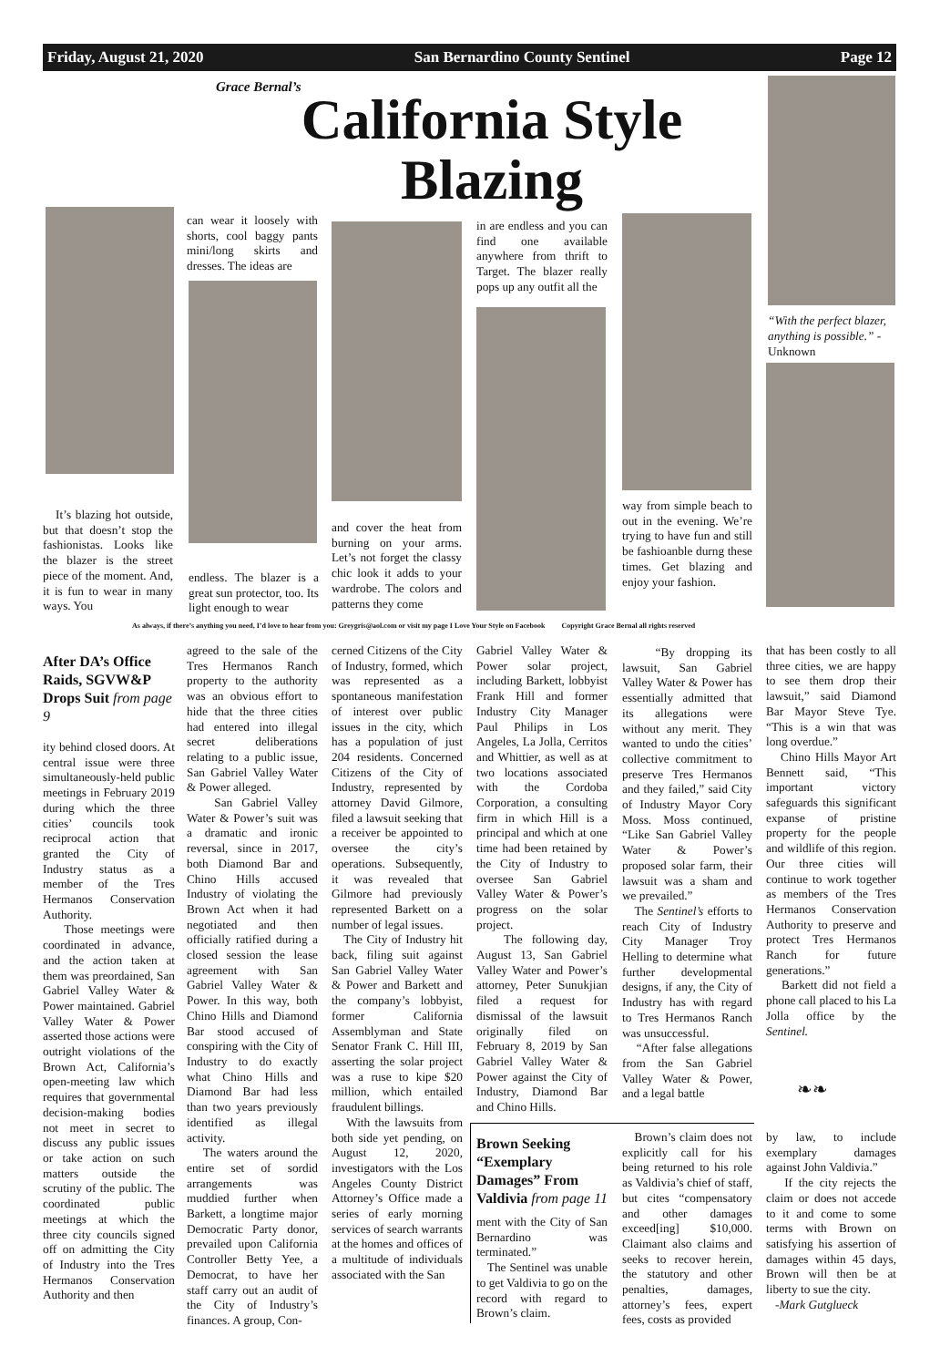Friday, August 21, 2020 San Bernardino County Sentinel Page 12
Grace Bernal’s
California Style
Blazing
“With the perfect blazer, anything is possible.” -Unknown
can wear it loosely with shorts, cool baggy pants mini/long skirts and dresses. The ideas are
in are endless and you can find one available anywhere from thrift to Target. The blazer really pops up any outfit all the
It’s blazing hot outside, but that doesn’t stop the fashionistas. Looks like the blazer is the street piece of the moment. And, it is fun to wear in many ways. You
endless. The blazer is a great sun protector, too. Its light enough to wear
and cover the heat from burning on your arms. Let’s not forget the classy chic look it adds to your wardrobe. The colors and patterns they come
way from simple beach to out in the evening. We’re trying to have fun and still be fashioanble durng these times. Get blazing and enjoy your fashion.
As always, if there’s anything you need, I’d love to hear from you: Greygris@aol.com or visit my page I Love Your Style on Facebook Copyright Grace Bernal all rights reserved
After DA’s Office Raids, SGVW&P Drops Suit from page 9
ity behind closed doors. At central issue were three simultaneously-held public meetings in February 2019 during which the three cities’ councils took reciprocal action that granted the City of Industry status as a member of the Tres Hermanos Conservation Authority.
Those meetings were coordinated in advance, and the action taken at them was preordained, San Gabriel Valley Water & Power maintained. Gabriel Valley Water & Power asserted those actions were outright violations of the Brown Act, California’s open-meeting law which requires that governmental decision-making bodies not meet in secret to discuss any public issues or take action on such matters outside the scrutiny of the public. The coordinated public meetings at which the three city councils signed off on admitting the City of Industry into the Tres Hermanos Conservation Authority and then
agreed to the sale of the Tres Hermanos Ranch property to the authority was an obvious effort to hide that the three cities had entered into illegal secret deliberations relating to a public issue, San Gabriel Valley Water & Power alleged.
San Gabriel Valley Water & Power’s suit was a dramatic and ironic reversal, since in 2017, both Diamond Bar and Chino Hills accused Industry of violating the Brown Act when it had negotiated and then officially ratified during a closed session the lease agreement with San Gabriel Valley Water & Power. In this way, both Chino Hills and Diamond Bar stood accused of conspiring with the City of Industry to do exactly what Chino Hills and Diamond Bar had less than two years previously identified as illegal activity.
The waters around the entire set of sordid arrangements was muddied further when Barkett, a longtime major Democratic Party donor, prevailed upon California Controller Betty Yee, a Democrat, to have her staff carry out an audit of the City of Industry’s finances. A group, Con-
cerned Citizens of the City of Industry, formed, which was represented as a spontaneous manifestation of interest over public issues in the city, which has a population of just 204 residents. Concerned Citizens of the City of Industry, represented by attorney David Gilmore, filed a lawsuit seeking that a receiver be appointed to oversee the city’s operations. Subsequently, it was revealed that Gilmore had previously represented Barkett on a number of legal issues.
The City of Industry hit back, filing suit against San Gabriel Valley Water & Power and Barkett and the company’s lobbyist, former California Assemblyman and State Senator Frank C. Hill III, asserting the solar project was a ruse to kipe $20 million, which entailed fraudulent billings.
With the lawsuits from both side yet pending, on August 12, 2020, investigators with the Los Angeles County District Attorney’s Office made a series of early morning services of search warrants at the homes and offices of a multitude of individuals associated with the San
Gabriel Valley Water & Power solar project, including Barkett, lobbyist Frank Hill and former Industry City Manager Paul Philips in Los Angeles, La Jolla, Cerritos and Whittier, as well as at two locations associated with the Cordoba Corporation, a consulting firm in which Hill is a principal and which at one time had been retained by the City of Industry to oversee San Gabriel Valley Water & Power’s progress on the solar project.
The following day, August 13, San Gabriel Valley Water and Power’s attorney, Peter Sunukjian filed a request for dismissal of the lawsuit originally filed on February 8, 2019 by San Gabriel Valley Water & Power against the City of Industry, Diamond Bar and Chino Hills.
“By dropping its lawsuit, San Gabriel Valley Water & Power has essentially admitted that its allegations were without any merit. They wanted to undo the cities’ collective commitment to preserve Tres Hermanos and they failed,” said City of Industry Mayor Cory Moss. Moss continued, “Like San Gabriel Valley Water & Power’s proposed solar farm, their lawsuit was a sham and we prevailed.”
The Sentinel’s efforts to reach City of Industry City Manager Troy Helling to determine what further developmental designs, if any, the City of Industry has with regard to Tres Hermanos Ranch was unsuccessful.
“After false allegations from the San Gabriel Valley Water & Power, and a legal battle
that has been costly to all three cities, we are happy to see them drop their lawsuit,” said Diamond Bar Mayor Steve Tye. “This is a win that was long overdue.”
Chino Hills Mayor Art Bennett said, “This important victory safeguards this significant expanse of pristine property for the people and wildlife of this region. Our three cities will continue to work together as members of the Tres Hermanos Conservation Authority to preserve and protect Tres Hermanos Ranch for future generations.”
Barkett did not field a phone call placed to his La Jolla office by the Sentinel.
❧❧
Brown Seeking “Exemplary Damages” From Valdivia from page 11
ment with the City of San Bernardino was terminated.”
The Sentinel was unable to get Valdivia to go on the record with regard to Brown’s claim.
Brown’s claim does not explicitly call for his being returned to his role as Valdivia’s chief of staff, but cites “compensatory and other damages exceed[ing] $10,000. Claimant also claims and seeks to recover herein, the statutory and other penalties, damages, attorney’s fees, expert fees, costs as provided
by law, to include exemplary damages against John Valdivia.”
If the city rejects the claim or does not accede to it and come to some terms with Brown on satisfying his assertion of damages within 45 days, Brown will then be at liberty to sue the city.
-Mark Gutglueck